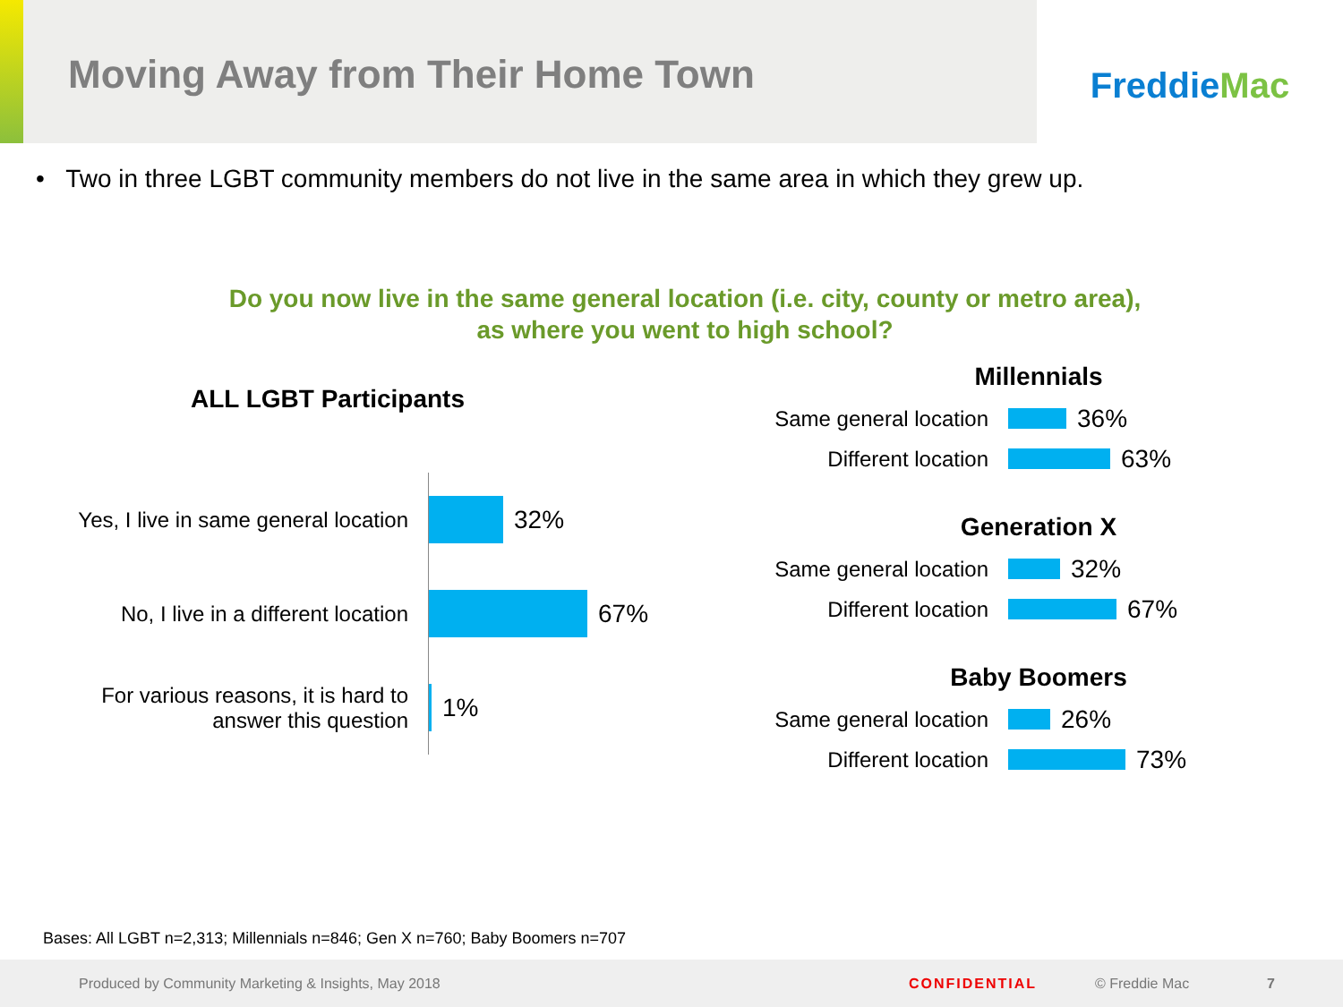Moving Away from Their Home Town
Freddie Mac
• Two in three LGBT community members do not live in the same area in which they grew up.
Do you now live in the same general location (i.e. city, county or metro area),
as where you went to high school?
ALL LGBT Participants
Yes, I live in same general location
32%
No, I live in a different location
67%
For various reasons, it is hard to
answer this question
1%
Millennials
Same general location
36%
Different location
63%
Generation X
Same general location
32%
Different location
67%
Baby Boomers
Same general location
26%
Different location
73%
Bases: All LGBT n=2,313; Millennials n=846; Gen X n=760; Baby Boomers n=707
Produced by Community Marketing & Insights, May 2018 CONFIDENTIAL © Freddie Mac 7